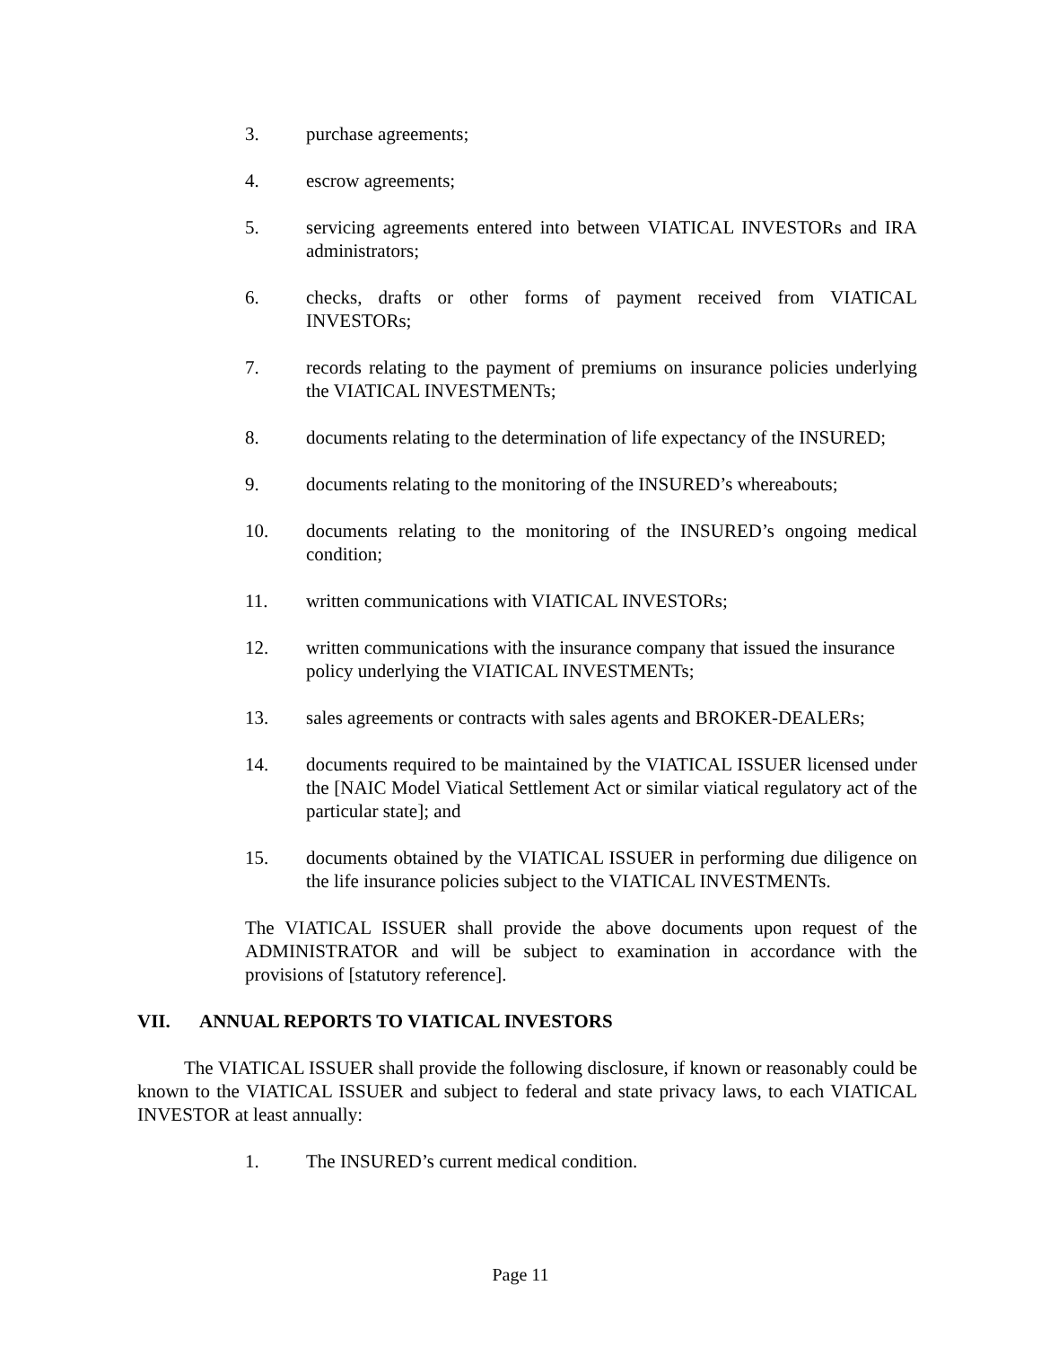3. purchase agreements;
4. escrow agreements;
5. servicing agreements entered into between VIATICAL INVESTORs and IRA administrators;
6. checks, drafts or other forms of payment received from VIATICAL INVESTORs;
7. records relating to the payment of premiums on insurance policies underlying the VIATICAL INVESTMENTs;
8. documents relating to the determination of life expectancy of the INSURED;
9. documents relating to the monitoring of the INSURED’s whereabouts;
10. documents relating to the monitoring of the INSURED’s ongoing medical condition;
11. written communications with VIATICAL INVESTORs;
12. written communications with the insurance company that issued the insurance policy underlying the VIATICAL INVESTMENTs;
13. sales agreements or contracts with sales agents and BROKER-DEALERs;
14. documents required to be maintained by the VIATICAL ISSUER licensed under the [NAIC Model Viatical Settlement Act or similar viatical regulatory act of the particular state]; and
15. documents obtained by the VIATICAL ISSUER in performing due diligence on the life insurance policies subject to the VIATICAL INVESTMENTs.
The VIATICAL ISSUER shall provide the above documents upon request of the ADMINISTRATOR and will be subject to examination in accordance with the provisions of [statutory reference].
VII. ANNUAL REPORTS TO VIATICAL INVESTORS
The VIATICAL ISSUER shall provide the following disclosure, if known or reasonably could be known to the VIATICAL ISSUER and subject to federal and state privacy laws, to each VIATICAL INVESTOR at least annually:
1. The INSURED’s current medical condition.
Page 11